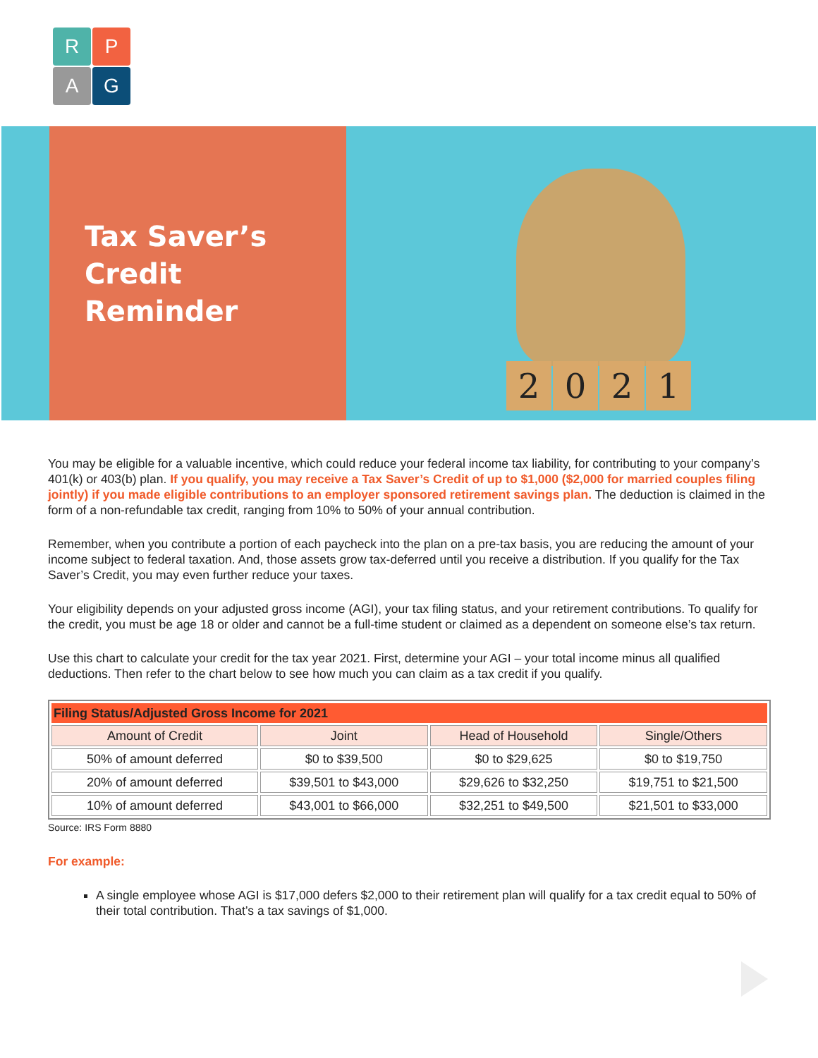R
P
A
G
Tax Saver’s
Credit
Reminder
2021
You may be eligible for a valuable incentive, which could reduce your federal income tax liability, for contributing to your company’s 401(k) or 403(b) plan. If you qualify, you may receive a Tax Saver’s Credit of up to $1,000 ($2,000 for married couples filing jointly) if you made eligible contributions to an employer sponsored retirement savings plan. The deduction is claimed in the form of a non-refundable tax credit, ranging from 10% to 50% of your annual contribution.
Remember, when you contribute a portion of each paycheck into the plan on a pre-tax basis, you are reducing the amount of your income subject to federal taxation. And, those assets grow tax-deferred until you receive a distribution. If you qualify for the Tax Saver’s Credit, you may even further reduce your taxes.
Your eligibility depends on your adjusted gross income (AGI), your tax filing status, and your retirement contributions. To qualify for the credit, you must be age 18 or older and cannot be a full-time student or claimed as a dependent on someone else’s tax return.
Use this chart to calculate your credit for the tax year 2021. First, determine your AGI – your total income minus all qualified deductions. Then refer to the chart below to see how much you can claim as a tax credit if you qualify.
| Filing Status/Adjusted Gross Income for 2021 | | | |
| --- | --- | --- | --- |
| Amount of Credit | Joint | Head of Household | Single/Others |
| 50% of amount deferred | $0 to $39,500 | $0 to $29,625 | $0 to $19,750 |
| 20% of amount deferred | $39,501 to $43,000 | $29,626 to $32,250 | $19,751 to $21,500 |
| 10% of amount deferred | $43,001 to $66,000 | $32,251 to $49,500 | $21,501 to $33,000 |
Source: IRS Form 8880
For example:
A single employee whose AGI is $17,000 defers $2,000 to their retirement plan will qualify for a tax credit equal to 50% of their total contribution. That’s a tax savings of $1,000.